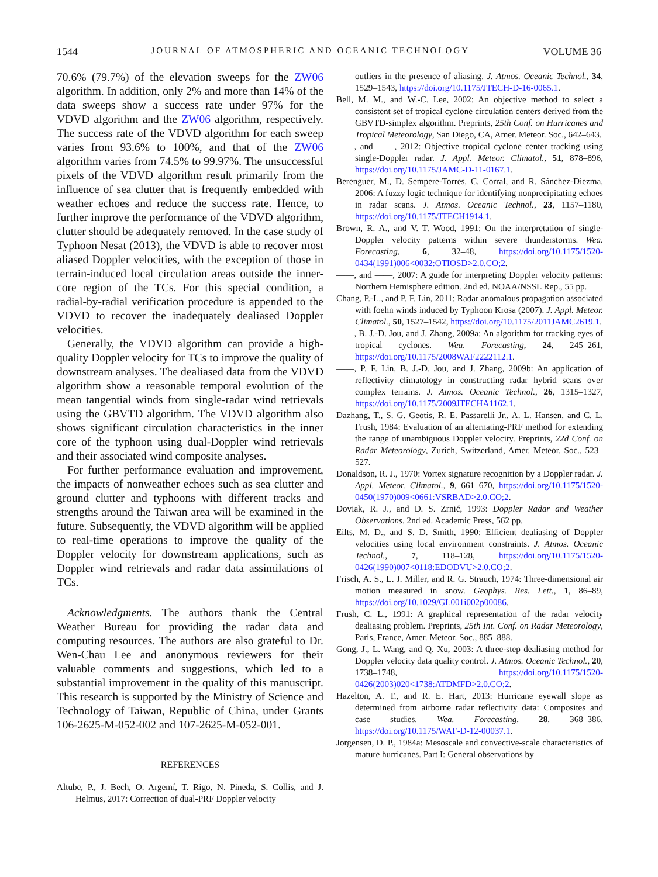1544 JOURNAL OF ATMOSPHERIC AND OCEANIC TECHNOLOGY VOLUME 36
70.6% (79.7%) of the elevation sweeps for the ZW06 algorithm. In addition, only 2% and more than 14% of the data sweeps show a success rate under 97% for the VDVD algorithm and the ZW06 algorithm, respectively. The success rate of the VDVD algorithm for each sweep varies from 93.6% to 100%, and that of the ZW06 algorithm varies from 74.5% to 99.97%. The unsuccessful pixels of the VDVD algorithm result primarily from the influence of sea clutter that is frequently embedded with weather echoes and reduce the success rate. Hence, to further improve the performance of the VDVD algorithm, clutter should be adequately removed. In the case study of Typhoon Nesat (2013), the VDVD is able to recover most aliased Doppler velocities, with the exception of those in terrain-induced local circulation areas outside the inner-core region of the TCs. For this special condition, a radial-by-radial verification procedure is appended to the VDVD to recover the inadequately dealiased Doppler velocities.
Generally, the VDVD algorithm can provide a high-quality Doppler velocity for TCs to improve the quality of downstream analyses. The dealiased data from the VDVD algorithm show a reasonable temporal evolution of the mean tangential winds from single-radar wind retrievals using the GBVTD algorithm. The VDVD algorithm also shows significant circulation characteristics in the inner core of the typhoon using dual-Doppler wind retrievals and their associated wind composite analyses.
For further performance evaluation and improvement, the impacts of nonweather echoes such as sea clutter and ground clutter and typhoons with different tracks and strengths around the Taiwan area will be examined in the future. Subsequently, the VDVD algorithm will be applied to real-time operations to improve the quality of the Doppler velocity for downstream applications, such as Doppler wind retrievals and radar data assimilations of TCs.
Acknowledgments. The authors thank the Central Weather Bureau for providing the radar data and computing resources. The authors are also grateful to Dr. Wen-Chau Lee and anonymous reviewers for their valuable comments and suggestions, which led to a substantial improvement in the quality of this manuscript. This research is supported by the Ministry of Science and Technology of Taiwan, Republic of China, under Grants 106-2625-M-052-002 and 107-2625-M-052-001.
REFERENCES
Altube, P., J. Bech, O. Argemí, T. Rigo, N. Pineda, S. Collis, and J. Helmus, 2017: Correction of dual-PRF Doppler velocity
outliers in the presence of aliasing. J. Atmos. Oceanic Technol., 34, 1529–1543, https://doi.org/10.1175/JTECH-D-16-0065.1.
Bell, M. M., and W.-C. Lee, 2002: An objective method to select a consistent set of tropical cyclone circulation centers derived from the GBVTD-simplex algorithm. Preprints, 25th Conf. on Hurricanes and Tropical Meteorology, San Diego, CA, Amer. Meteor. Soc., 642–643.
——, and ——, 2012: Objective tropical cyclone center tracking using single-Doppler radar. J. Appl. Meteor. Climatol., 51, 878–896, https://doi.org/10.1175/JAMC-D-11-0167.1.
Berenguer, M., D. Sempere-Torres, C. Corral, and R. Sánchez-Diezma, 2006: A fuzzy logic technique for identifying nonprecipitating echoes in radar scans. J. Atmos. Oceanic Technol., 23, 1157–1180, https://doi.org/10.1175/JTECH1914.1.
Brown, R. A., and V. T. Wood, 1991: On the interpretation of single-Doppler velocity patterns within severe thunderstorms. Wea. Forecasting, 6, 32–48, https://doi.org/10.1175/1520-0434(1991)006<0032:OTIOSD>2.0.CO;2.
——, and ——, 2007: A guide for interpreting Doppler velocity patterns: Northern Hemisphere edition. 2nd ed. NOAA/NSSL Rep., 55 pp.
Chang, P.-L., and P. F. Lin, 2011: Radar anomalous propagation associated with foehn winds induced by Typhoon Krosa (2007). J. Appl. Meteor. Climatol., 50, 1527–1542, https://doi.org/10.1175/2011JAMC2619.1.
——, B. J.-D. Jou, and J. Zhang, 2009a: An algorithm for tracking eyes of tropical cyclones. Wea. Forecasting, 24, 245–261, https://doi.org/10.1175/2008WAF2222112.1.
——, P. F. Lin, B. J.-D. Jou, and J. Zhang, 2009b: An application of reflectivity climatology in constructing radar hybrid scans over complex terrains. J. Atmos. Oceanic Technol., 26, 1315–1327, https://doi.org/10.1175/2009JTECHA1162.1.
Dazhang, T., S. G. Geotis, R. E. Passarelli Jr., A. L. Hansen, and C. L. Frush, 1984: Evaluation of an alternating-PRF method for extending the range of unambiguous Doppler velocity. Preprints, 22d Conf. on Radar Meteorology, Zurich, Switzerland, Amer. Meteor. Soc., 523–527.
Donaldson, R. J., 1970: Vortex signature recognition by a Doppler radar. J. Appl. Meteor. Climatol., 9, 661–670, https://doi.org/10.1175/1520-0450(1970)009<0661:VSRBAD>2.0.CO;2.
Doviak, R. J., and D. S. Zrnić, 1993: Doppler Radar and Weather Observations. 2nd ed. Academic Press, 562 pp.
Eilts, M. D., and S. D. Smith, 1990: Efficient dealiasing of Doppler velocities using local environment constraints. J. Atmos. Oceanic Technol., 7, 118–128, https://doi.org/10.1175/1520-0426(1990)007<0118:EDODVU>2.0.CO;2.
Frisch, A. S., L. J. Miller, and R. G. Strauch, 1974: Three-dimensional air motion measured in snow. Geophys. Res. Lett., 1, 86–89, https://doi.org/10.1029/GL001i002p00086.
Frush, C. L., 1991: A graphical representation of the radar velocity dealiasing problem. Preprints, 25th Int. Conf. on Radar Meteorology, Paris, France, Amer. Meteor. Soc., 885–888.
Gong, J., L. Wang, and Q. Xu, 2003: A three-step dealiasing method for Doppler velocity data quality control. J. Atmos. Oceanic Technol., 20, 1738–1748, https://doi.org/10.1175/1520-0426(2003)020<1738:ATDMFD>2.0.CO;2.
Hazelton, A. T., and R. E. Hart, 2013: Hurricane eyewall slope as determined from airborne radar reflectivity data: Composites and case studies. Wea. Forecasting, 28, 368–386, https://doi.org/10.1175/WAF-D-12-00037.1.
Jorgensen, D. P., 1984a: Mesoscale and convective-scale characteristics of mature hurricanes. Part I: General observations by